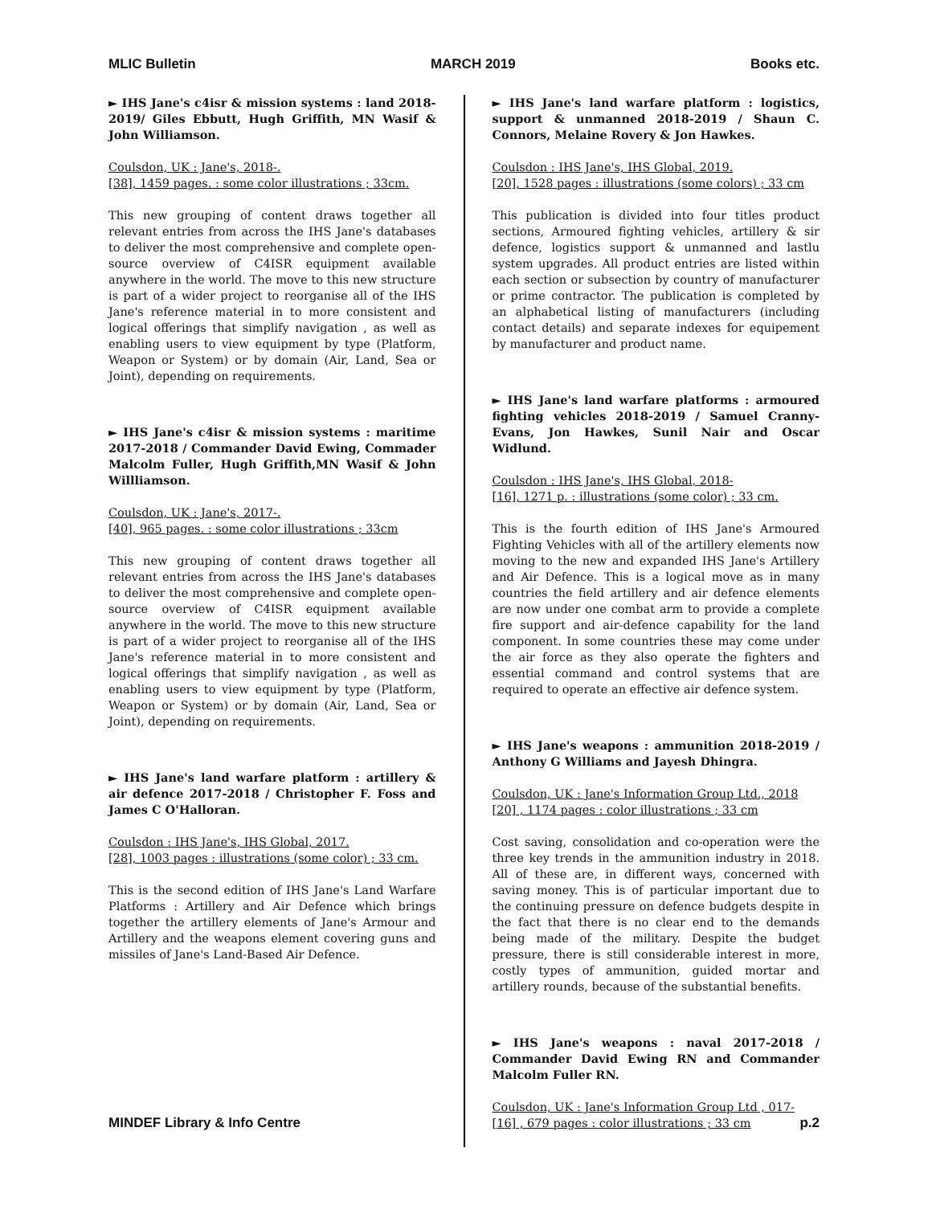MLIC Bulletin MARCH 2019 Books etc.
► IHS Jane's c4isr & mission systems : land 2018-2019/ Giles Ebbutt, Hugh Griffith, MN Wasif & John Williamson.
Coulsdon, UK : Jane's, 2018-.
[38], 1459 pages. : some color illustrations ; 33cm.
This new grouping of content draws together all relevant entries from across the IHS Jane's databases to deliver the most comprehensive and complete open-source overview of C4ISR equipment available anywhere in the world. The move to this new structure is part of a wider project to reorganise all of the IHS Jane's reference material in to more consistent and logical offerings that simplify navigation , as well as enabling users to view equipment by type (Platform, Weapon or System) or by domain (Air, Land, Sea or Joint), depending on requirements.
► IHS Jane's c4isr & mission systems : maritime 2017-2018 / Commander David Ewing, Commader Malcolm Fuller, Hugh Griffith,MN Wasif & John Willliamson.
Coulsdon, UK : Jane's, 2017-.
[40], 965 pages. : some color illustrations ; 33cm
This new grouping of content draws together all relevant entries from across the IHS Jane's databases to deliver the most comprehensive and complete open-source overview of C4ISR equipment available anywhere in the world. The move to this new structure is part of a wider project to reorganise all of the IHS Jane's reference material in to more consistent and logical offerings that simplify navigation , as well as enabling users to view equipment by type (Platform, Weapon or System) or by domain (Air, Land, Sea or Joint), depending on requirements.
► IHS Jane's land warfare platform : artillery & air defence 2017-2018 / Christopher F. Foss and James C O'Halloran.
Coulsdon : IHS Jane's, IHS Global, 2017.
[28], 1003 pages : illustrations (some color) ; 33 cm.
This is the second edition of IHS Jane's Land Warfare Platforms : Artillery and Air Defence which brings together the artillery elements of Jane's Armour and Artillery and the weapons element covering guns and missiles of Jane's Land-Based Air Defence.
► IHS Jane's land warfare platform : logistics, support & unmanned 2018-2019 / Shaun C. Connors, Melaine Rovery & Jon Hawkes.
Coulsdon : IHS Jane's, IHS Global, 2019.
[20], 1528 pages : illustrations (some colors) ; 33 cm
This publication is divided into four titles product sections, Armoured fighting vehicles, artillery & sir defence, logistics support & unmanned and lastlu system upgrades. All product entries are listed within each section or subsection by country of manufacturer or prime contractor. The publication is completed by an alphabetical listing of manufacturers (including contact details) and separate indexes for equipement by manufacturer and product name.
► IHS Jane's land warfare platforms : armoured fighting vehicles 2018-2019 / Samuel Cranny-Evans, Jon Hawkes, Sunil Nair and Oscar Widlund.
Coulsdon : IHS Jane's, IHS Global, 2018-
[16], 1271 p. : illustrations (some color) ; 33 cm.
This is the fourth edition of IHS Jane's Armoured Fighting Vehicles with all of the artillery elements now moving to the new and expanded IHS Jane's Artillery and Air Defence. This is a logical move as in many countries the field artillery and air defence elements are now under one combat arm to provide a complete fire support and air-defence capability for the land component. In some countries these may come under the air force as they also operate the fighters and essential command and control systems that are required to operate an effective air defence system.
► IHS Jane's weapons : ammunition 2018-2019 / Anthony G Williams and Jayesh Dhingra.
Coulsdon, UK : Jane's Information Group Ltd., 2018
[20] , 1174 pages : color illustrations ; 33 cm
Cost saving, consolidation and co-operation were the three key trends in the ammunition industry in 2018. All of these are, in different ways, concerned with saving money. This is of particular important due to the continuing pressure on defence budgets despite in the fact that there is no clear end to the demands being made of the military. Despite the budget pressure, there is still considerable interest in more, costly types of ammunition, guided mortar and artillery rounds, because of the substantial benefits.
► IHS Jane's weapons : naval 2017-2018 / Commander David Ewing RN and Commander Malcolm Fuller RN.
Coulsdon, UK : Jane's Information Group Ltd , 017-
[16] , 679 pages : color illustrations ; 33 cm
MINDEF Library & Info Centre p.2